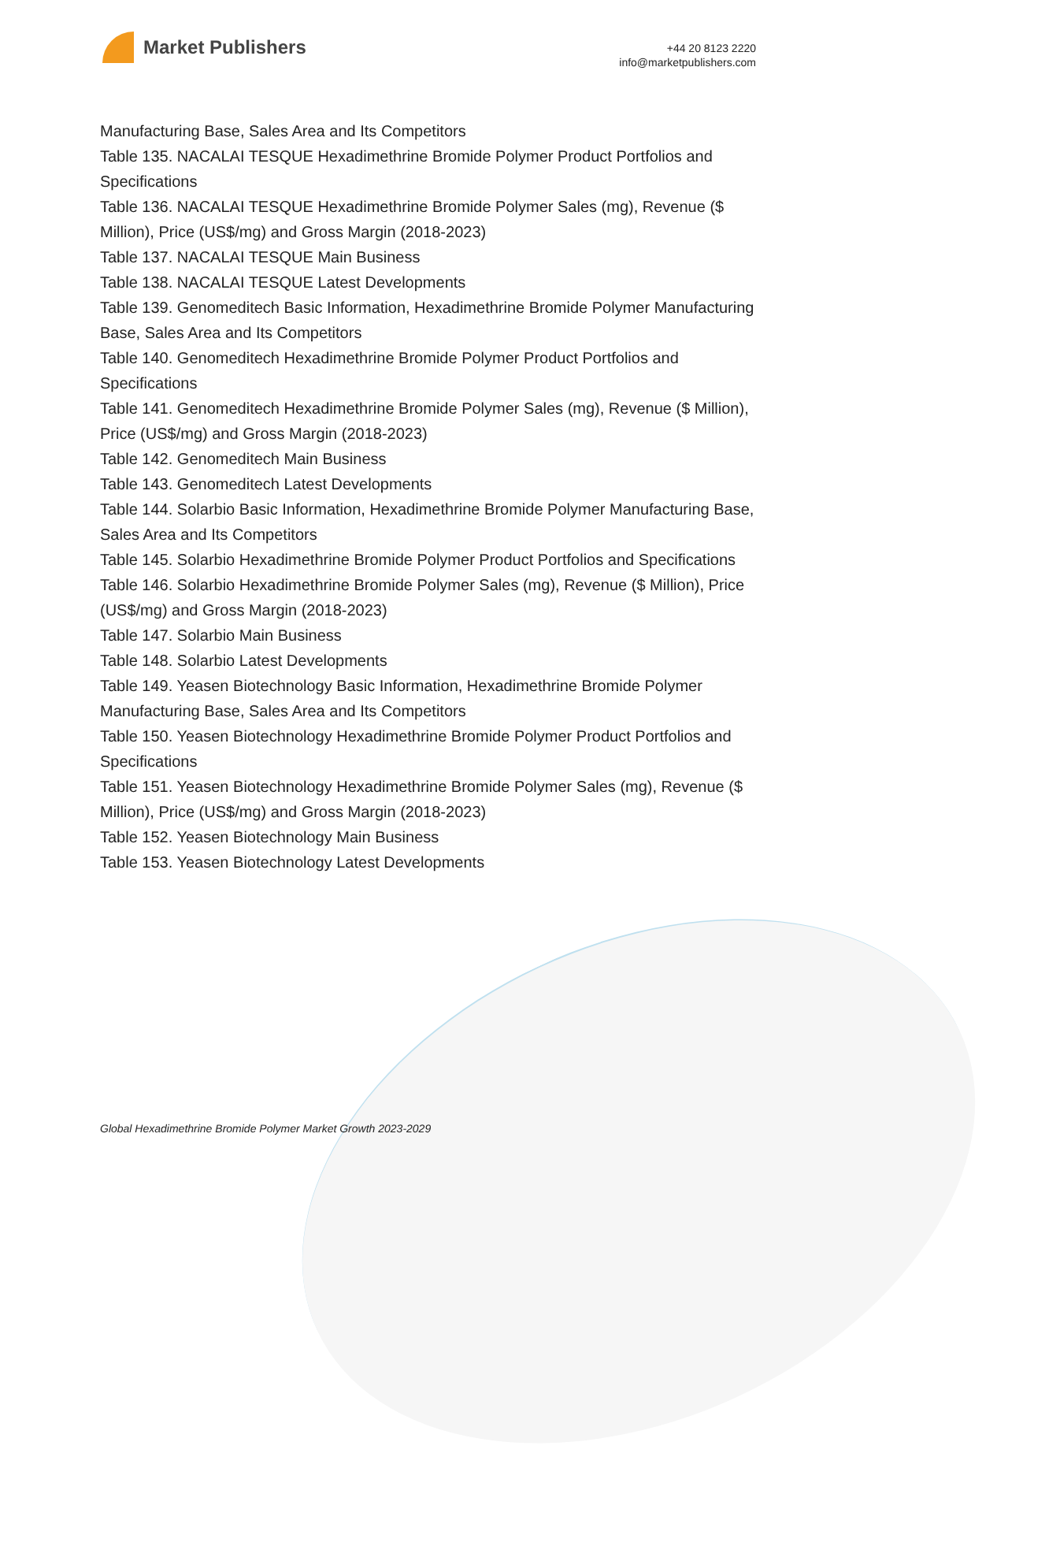Market Publishers
+44 20 8123 2220
info@marketpublishers.com
Manufacturing Base, Sales Area and Its Competitors
Table 135. NACALAI TESQUE Hexadimethrine Bromide Polymer Product Portfolios and Specifications
Table 136. NACALAI TESQUE Hexadimethrine Bromide Polymer Sales (mg), Revenue ($ Million), Price (US$/mg) and Gross Margin (2018-2023)
Table 137. NACALAI TESQUE Main Business
Table 138. NACALAI TESQUE Latest Developments
Table 139. Genomeditech Basic Information, Hexadimethrine Bromide Polymer Manufacturing Base, Sales Area and Its Competitors
Table 140. Genomeditech Hexadimethrine Bromide Polymer Product Portfolios and Specifications
Table 141. Genomeditech Hexadimethrine Bromide Polymer Sales (mg), Revenue ($ Million), Price (US$/mg) and Gross Margin (2018-2023)
Table 142. Genomeditech Main Business
Table 143. Genomeditech Latest Developments
Table 144. Solarbio Basic Information, Hexadimethrine Bromide Polymer Manufacturing Base, Sales Area and Its Competitors
Table 145. Solarbio Hexadimethrine Bromide Polymer Product Portfolios and Specifications
Table 146. Solarbio Hexadimethrine Bromide Polymer Sales (mg), Revenue ($ Million), Price (US$/mg) and Gross Margin (2018-2023)
Table 147. Solarbio Main Business
Table 148. Solarbio Latest Developments
Table 149. Yeasen Biotechnology Basic Information, Hexadimethrine Bromide Polymer Manufacturing Base, Sales Area and Its Competitors
Table 150. Yeasen Biotechnology Hexadimethrine Bromide Polymer Product Portfolios and Specifications
Table 151. Yeasen Biotechnology Hexadimethrine Bromide Polymer Sales (mg), Revenue ($ Million), Price (US$/mg) and Gross Margin (2018-2023)
Table 152. Yeasen Biotechnology Main Business
Table 153. Yeasen Biotechnology Latest Developments
Global Hexadimethrine Bromide Polymer Market Growth 2023-2029